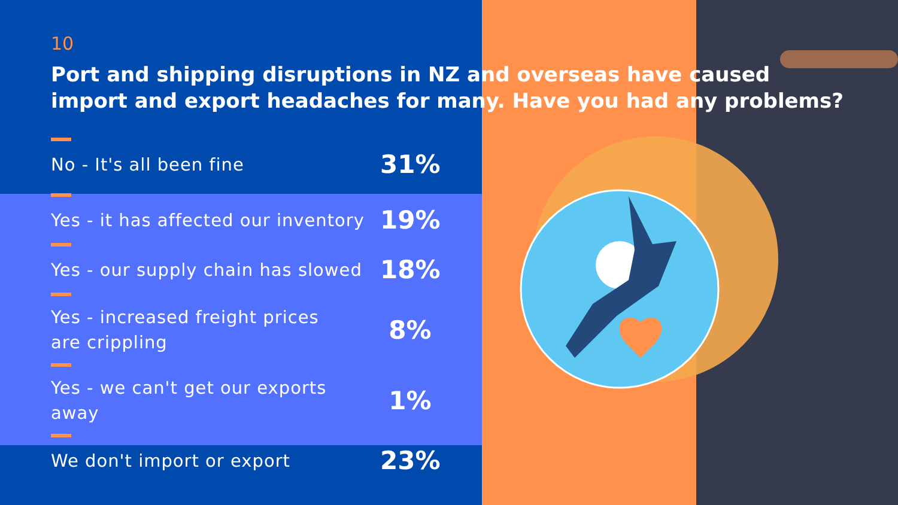10
Port and shipping disruptions in NZ and overseas have caused
import and export headaches for many. Have you had any problems?
No - It's all been fine
31%
Yes - it has affected our inventory
19%
Yes - our supply chain has slowed
18%
Yes - increased freight prices
are crippling
8%
Yes - we can't get our exports
away
1%
We don't import or export
23%